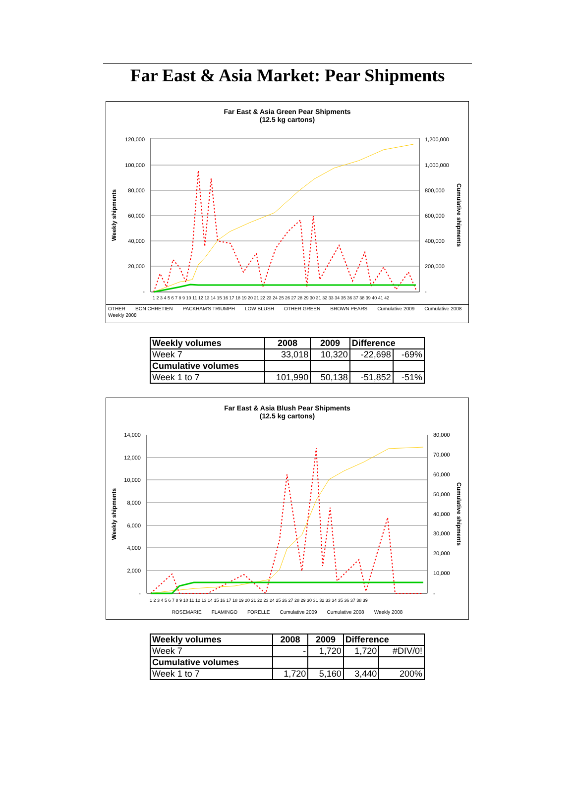Far East & Asia Market: Pear Shipments
Far East & Asia Green Pear Shipments
(12.5 kg cartons)
120,000
100,000
80,000
60,000
40,000
20,000
-
1,200,000
1,000,000
800,000
600,000
400,000
200,000
-
Weekly shipments
Cumulative shipments
1 2 3 4 5 6 7 8 9 10 11 12 13 14 15 16 17 18 19 20 21 22 23 24 25 26 27 28 29 30 31 32 33 34 35 36 37 38 39 40 41 42
OTHER BON CHRETIEN PACKHAM'S TRIUMPH LOW BLUSH OTHER GREEN BROWN PEARS Cumulative 2009 Cumulative 2008 Weekly 2008
| Weekly volumes | 2008 | 2009 | Difference | |
| --- | --- | --- | --- | --- |
| Week 7 | 33,018 | 10,320 | -22,698 | -69% |
| Cumulative volumes | | | | |
| Week 1 to 7 | 101,990 | 50,138 | -51,852 | -51% |
Far East & Asia Blush Pear Shipments
(12.5 kg cartons)
14,000
12,000
10,000
8,000
6,000
4,000
2,000
-
80,000
70,000
60,000
50,000
40,000
30,000
20,000
10,000
-
Weekly shipments
Cumulative shipments
1 2 3 4 5 6 7 8 9 10 11 12 13 14 15 16 17 18 19 20 21 22 23 24 25 26 27 28 29 30 31 32 33 34 35 36 37 38 39
ROSEMARIE FLAMINGO FORELLE Cumulative 2009 Cumulative 2008 Weekly 2008
| Weekly volumes | 2008 | 2009 | Difference | |
| --- | --- | --- | --- | --- |
| Week 7 | - | 1,720 | 1,720 | #DIV/0! |
| Cumulative volumes | | | | |
| Week 1 to 7 | 1,720 | 5,160 | 3,440 | 200% |